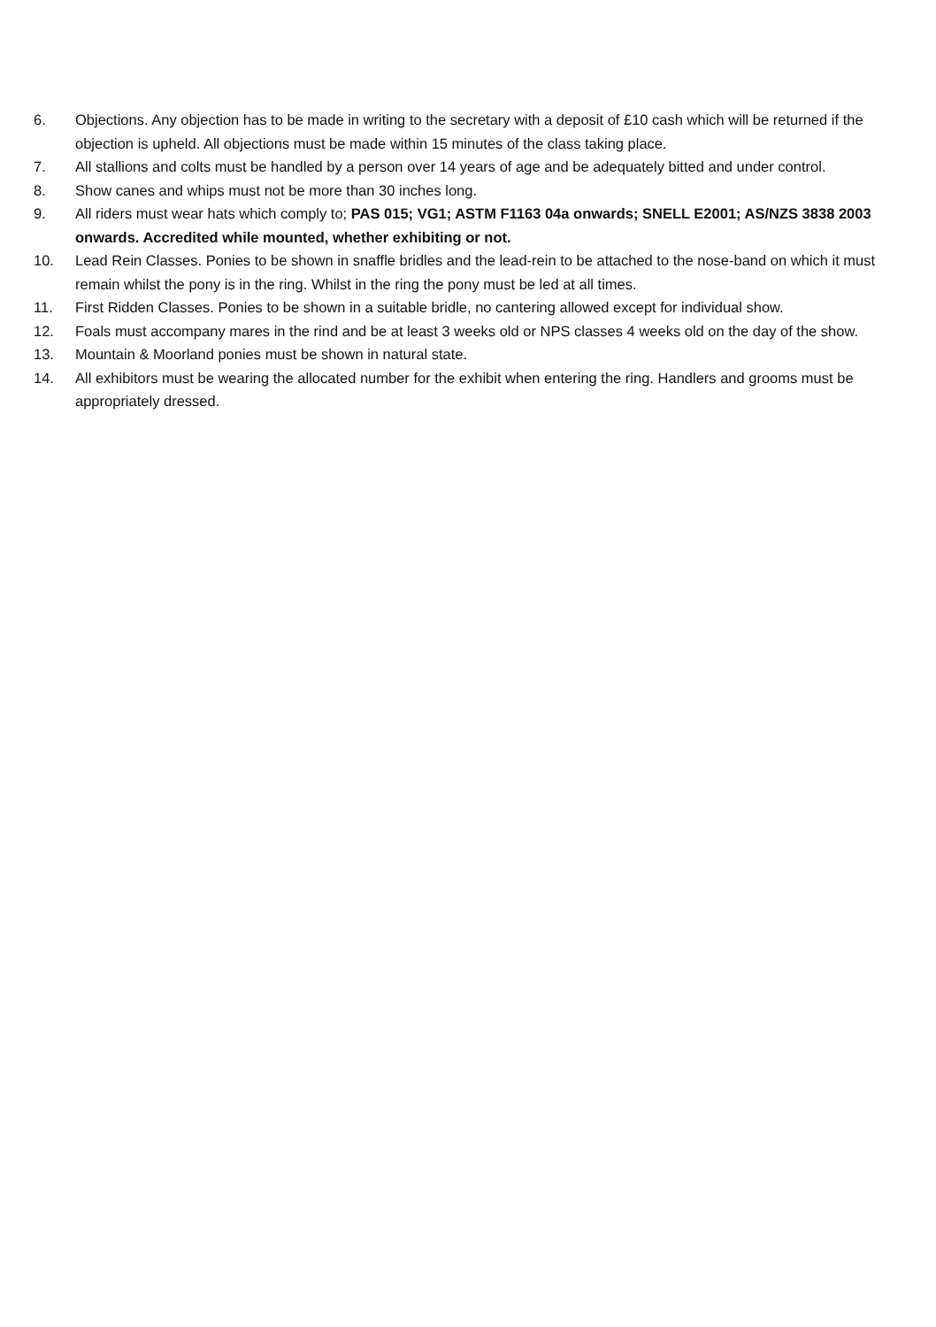6. Objections. Any objection has to be made in writing to the secretary with a deposit of £10 cash which will be returned if the objection is upheld. All objections must be made within 15 minutes of the class taking place.
7. All stallions and colts must be handled by a person over 14 years of age and be adequately bitted and under control.
8. Show canes and whips must not be more than 30 inches long.
9. All riders must wear hats which comply to; PAS 015; VG1; ASTM F1163 04a onwards; SNELL E2001; AS/NZS 3838 2003 onwards. Accredited while mounted, whether exhibiting or not.
10. Lead Rein Classes. Ponies to be shown in snaffle bridles and the lead-rein to be attached to the nose-band on which it must remain whilst the pony is in the ring. Whilst in the ring the pony must be led at all times.
11. First Ridden Classes. Ponies to be shown in a suitable bridle, no cantering allowed except for individual show.
12. Foals must accompany mares in the rind and be at least 3 weeks old or NPS classes 4 weeks old on the day of the show.
13. Mountain & Moorland ponies must be shown in natural state.
14. All exhibitors must be wearing the allocated number for the exhibit when entering the ring. Handlers and grooms must be appropriately dressed.